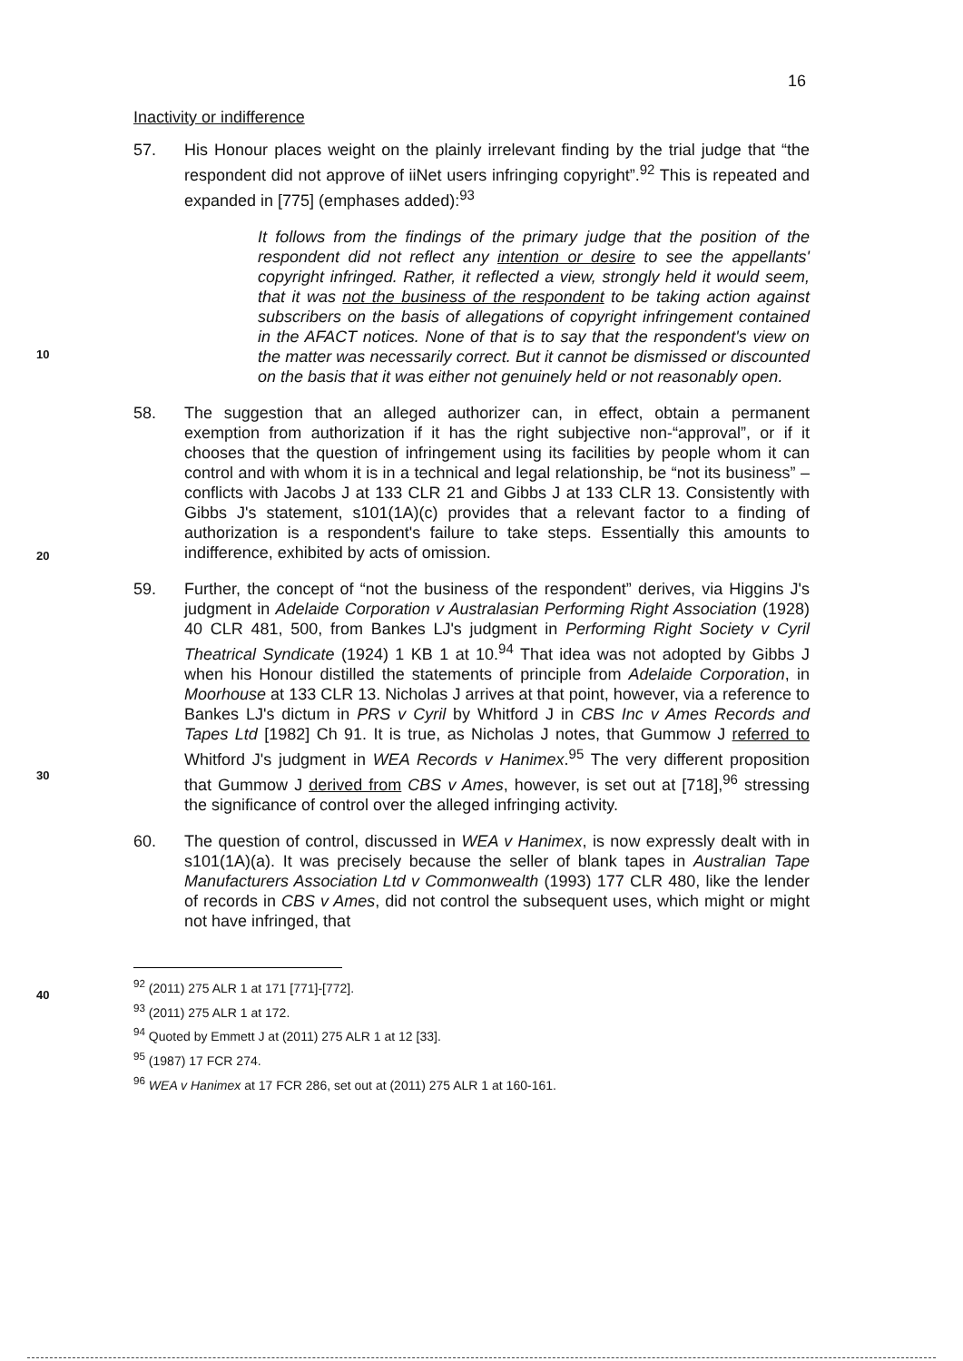16
10
20
30
40
Inactivity or indifference
57. His Honour places weight on the plainly irrelevant finding by the trial judge that “the respondent did not approve of iiNet users infringing copyright”.<sup>92</sup> This is repeated and expanded in [775] (emphases added):<sup>93</sup>
It follows from the findings of the primary judge that the position of the respondent did not reflect any intention or desire to see the appellants' copyright infringed. Rather, it reflected a view, strongly held it would seem, that it was not the business of the respondent to be taking action against subscribers on the basis of allegations of copyright infringement contained in the AFACT notices. None of that is to say that the respondent's view on the matter was necessarily correct. But it cannot be dismissed or discounted on the basis that it was either not genuinely held or not reasonably open.
58. The suggestion that an alleged authorizer can, in effect, obtain a permanent exemption from authorization if it has the right subjective non-“approval”, or if it chooses that the question of infringement using its facilities by people whom it can control and with whom it is in a technical and legal relationship, be “not its business” – conflicts with Jacobs J at 133 CLR 21 and Gibbs J at 133 CLR 13. Consistently with Gibbs J's statement, s101(1A)(c) provides that a relevant factor to a finding of authorization is a respondent's failure to take steps. Essentially this amounts to indifference, exhibited by acts of omission.
59. Further, the concept of “not the business of the respondent” derives, via Higgins J's judgment in Adelaide Corporation v Australasian Performing Right Association (1928) 40 CLR 481, 500, from Bankes LJ's judgment in Performing Right Society v Cyril Theatrical Syndicate (1924) 1 KB 1 at 10.<sup>94</sup> That idea was not adopted by Gibbs J when his Honour distilled the statements of principle from Adelaide Corporation, in Moorhouse at 133 CLR 13. Nicholas J arrives at that point, however, via a reference to Bankes LJ's dictum in PRS v Cyril by Whitford J in CBS Inc v Ames Records and Tapes Ltd [1982] Ch 91. It is true, as Nicholas J notes, that Gummow J referred to Whitford J's judgment in WEA Records v Hanimex.<sup>95</sup> The very different proposition that Gummow J derived from CBS v Ames, however, is set out at [718],<sup>96</sup> stressing the significance of control over the alleged infringing activity.
60. The question of control, discussed in WEA v Hanimex, is now expressly dealt with in s101(1A)(a). It was precisely because the seller of blank tapes in Australian Tape Manufacturers Association Ltd v Commonwealth (1993) 177 CLR 480, like the lender of records in CBS v Ames, did not control the subsequent uses, which might or might not have infringed, that
<sup>92</sup> (2011) 275 ALR 1 at 171 [771]-[772].
<sup>93</sup> (2011) 275 ALR 1 at 172.
<sup>94</sup> Quoted by Emmett J at (2011) 275 ALR 1 at 12 [33].
<sup>95</sup> (1987) 17 FCR 274.
<sup>96</sup> WEA v Hanimex at 17 FCR 286, set out at (2011) 275 ALR 1 at 160-161.